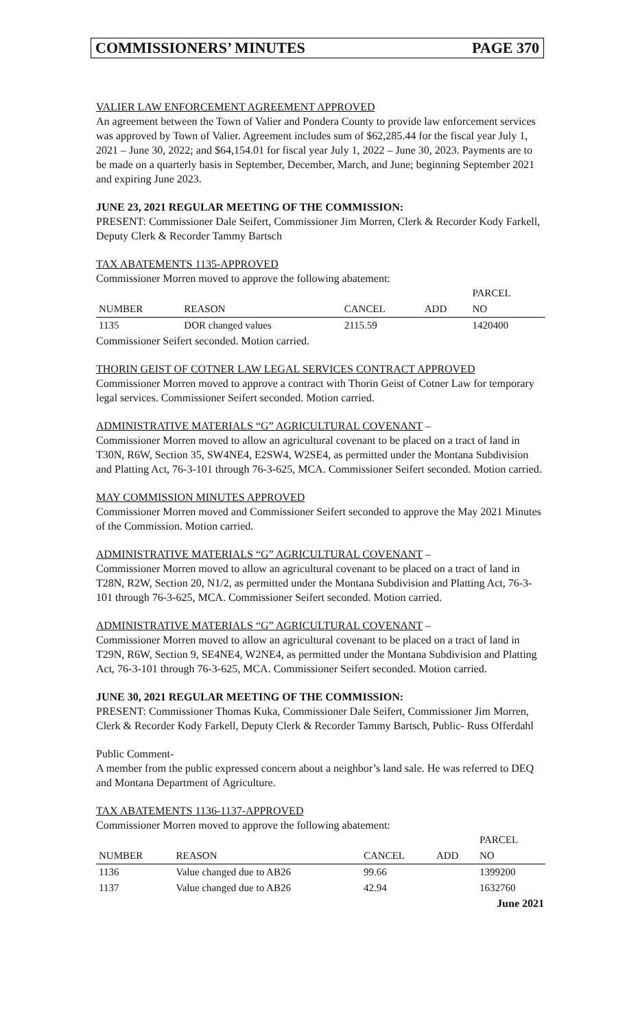COMMISSIONERS’ MINUTES PAGE 370
VALIER LAW ENFORCEMENT AGREEMENT APPROVED
An agreement between the Town of Valier and Pondera County to provide law enforcement services was approved by Town of Valier. Agreement includes sum of $62,285.44 for the fiscal year July 1, 2021 – June 30, 2022; and $64,154.01 for fiscal year July 1, 2022 – June 30, 2023. Payments are to be made on a quarterly basis in September, December, March, and June; beginning September 2021 and expiring June 2023.
JUNE 23, 2021 REGULAR MEETING OF THE COMMISSION:
PRESENT: Commissioner Dale Seifert, Commissioner Jim Morren, Clerk & Recorder Kody Farkell, Deputy Clerk & Recorder Tammy Bartsch
TAX ABATEMENTS 1135-APPROVED
Commissioner Morren moved to approve the following abatement:
| | | | | PARCEL |
| --- | --- | --- | --- | --- |
| NUMBER | REASON | CANCEL | ADD | NO |
| 1135 | DOR changed values | 2115.59 | | 1420400 |
Commissioner Seifert seconded. Motion carried.
THORIN GEIST OF COTNER LAW LEGAL SERVICES CONTRACT APPROVED
Commissioner Morren moved to approve a contract with Thorin Geist of Cotner Law for temporary legal services. Commissioner Seifert seconded. Motion carried.
ADMINISTRATIVE MATERIALS “G” AGRICULTURAL COVENANT –
Commissioner Morren moved to allow an agricultural covenant to be placed on a tract of land in T30N, R6W, Section 35, SW4NE4, E2SW4, W2SE4, as permitted under the Montana Subdivision and Platting Act, 76-3-101 through 76-3-625, MCA. Commissioner Seifert seconded. Motion carried.
MAY COMMISSION MINUTES APPROVED
Commissioner Morren moved and Commissioner Seifert seconded to approve the May 2021 Minutes of the Commission. Motion carried.
ADMINISTRATIVE MATERIALS “G” AGRICULTURAL COVENANT –
Commissioner Morren moved to allow an agricultural covenant to be placed on a tract of land in T28N, R2W, Section 20, N1/2, as permitted under the Montana Subdivision and Platting Act, 76-3-101 through 76-3-625, MCA. Commissioner Seifert seconded. Motion carried.
ADMINISTRATIVE MATERIALS “G” AGRICULTURAL COVENANT –
Commissioner Morren moved to allow an agricultural covenant to be placed on a tract of land in T29N, R6W, Section 9, SE4NE4, W2NE4, as permitted under the Montana Subdivision and Platting Act, 76-3-101 through 76-3-625, MCA. Commissioner Seifert seconded. Motion carried.
JUNE 30, 2021 REGULAR MEETING OF THE COMMISSION:
PRESENT: Commissioner Thomas Kuka, Commissioner Dale Seifert, Commissioner Jim Morren, Clerk & Recorder Kody Farkell, Deputy Clerk & Recorder Tammy Bartsch, Public- Russ Offerdahl
Public Comment-
A member from the public expressed concern about a neighbor’s land sale. He was referred to DEQ and Montana Department of Agriculture.
TAX ABATEMENTS 1136-1137-APPROVED
Commissioner Morren moved to approve the following abatement:
| | | | | PARCEL |
| --- | --- | --- | --- | --- |
| NUMBER | REASON | CANCEL | ADD | NO |
| 1136 | Value changed due to AB26 | 99.66 | | 1399200 |
| 1137 | Value changed due to AB26 | 42.94 | | 1632760 |
June 2021